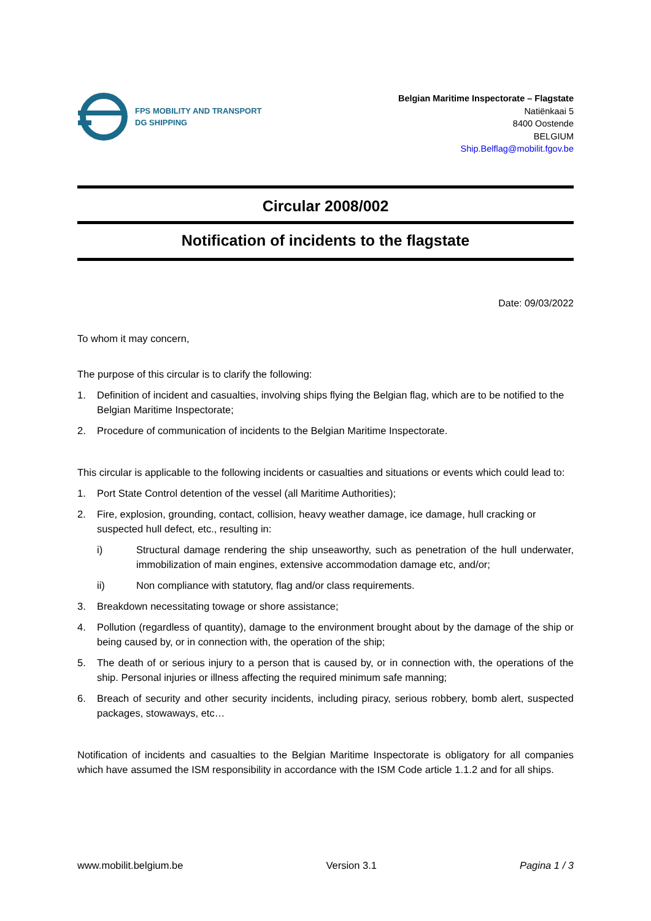FPS MOBILITY AND TRANSPORT
DG SHIPPING
Belgian Maritime Inspectorate – Flagstate
Natiënkaai 5
8400 Oostende
BELGIUM
Ship.Belflag@mobilit.fgov.be
Circular 2008/002
Notification of incidents to the flagstate
Date: 09/03/2022
To whom it may concern,
The purpose of this circular is to clarify the following:
1. Definition of incident and casualties, involving ships flying the Belgian flag, which are to be notified to the Belgian Maritime Inspectorate;
2. Procedure of communication of incidents to the Belgian Maritime Inspectorate.
This circular is applicable to the following incidents or casualties and situations or events which could lead to:
1. Port State Control detention of the vessel (all Maritime Authorities);
2. Fire, explosion, grounding, contact, collision, heavy weather damage, ice damage, hull cracking or suspected hull defect, etc., resulting in:
i) Structural damage rendering the ship unseaworthy, such as penetration of the hull underwater, immobilization of main engines, extensive accommodation damage etc, and/or;
ii) Non compliance with statutory, flag and/or class requirements.
3. Breakdown necessitating towage or shore assistance;
4. Pollution (regardless of quantity), damage to the environment brought about by the damage of the ship or being caused by, or in connection with, the operation of the ship;
5. The death of or serious injury to a person that is caused by, or in connection with, the operations of the ship. Personal injuries or illness affecting the required minimum safe manning;
6. Breach of security and other security incidents, including piracy, serious robbery, bomb alert, suspected packages, stowaways, etc…
Notification of incidents and casualties to the Belgian Maritime Inspectorate is obligatory for all companies which have assumed the ISM responsibility in accordance with the ISM Code article 1.1.2 and for all ships.
www.mobilit.belgium.be Version 3.1 Pagina 1 / 3